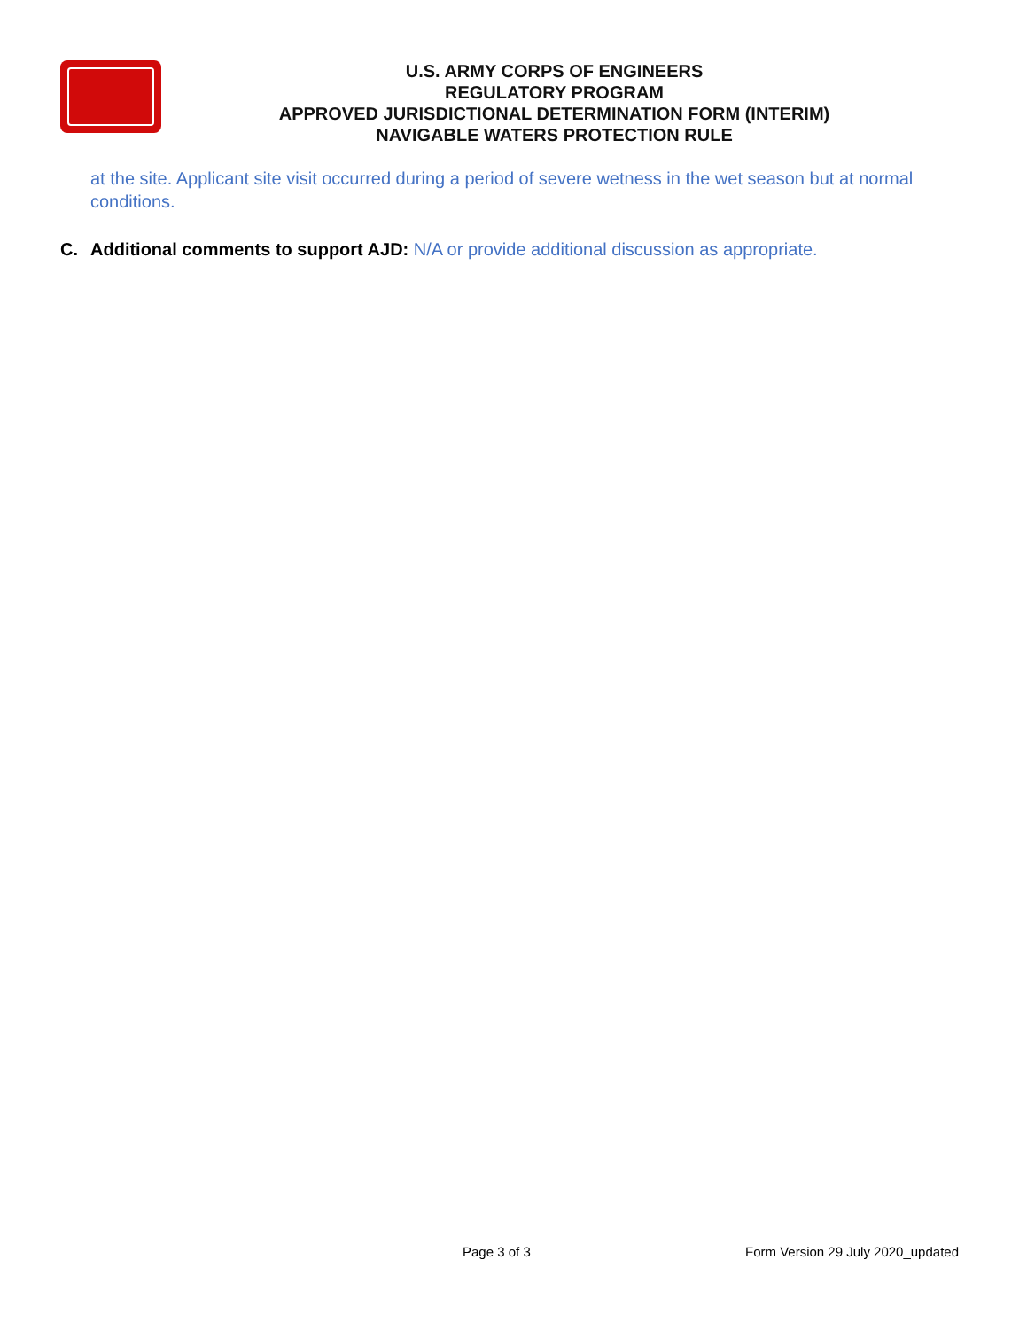U.S. ARMY CORPS OF ENGINEERS
REGULATORY PROGRAM
APPROVED JURISDICTIONAL DETERMINATION FORM (INTERIM)
NAVIGABLE WATERS PROTECTION RULE
at the site. Applicant site visit occurred during a period of severe wetness in the wet season but at normal conditions.
C. Additional comments to support AJD: N/A or provide additional discussion as appropriate.
Page 3 of 3 Form Version 29 July 2020_updated